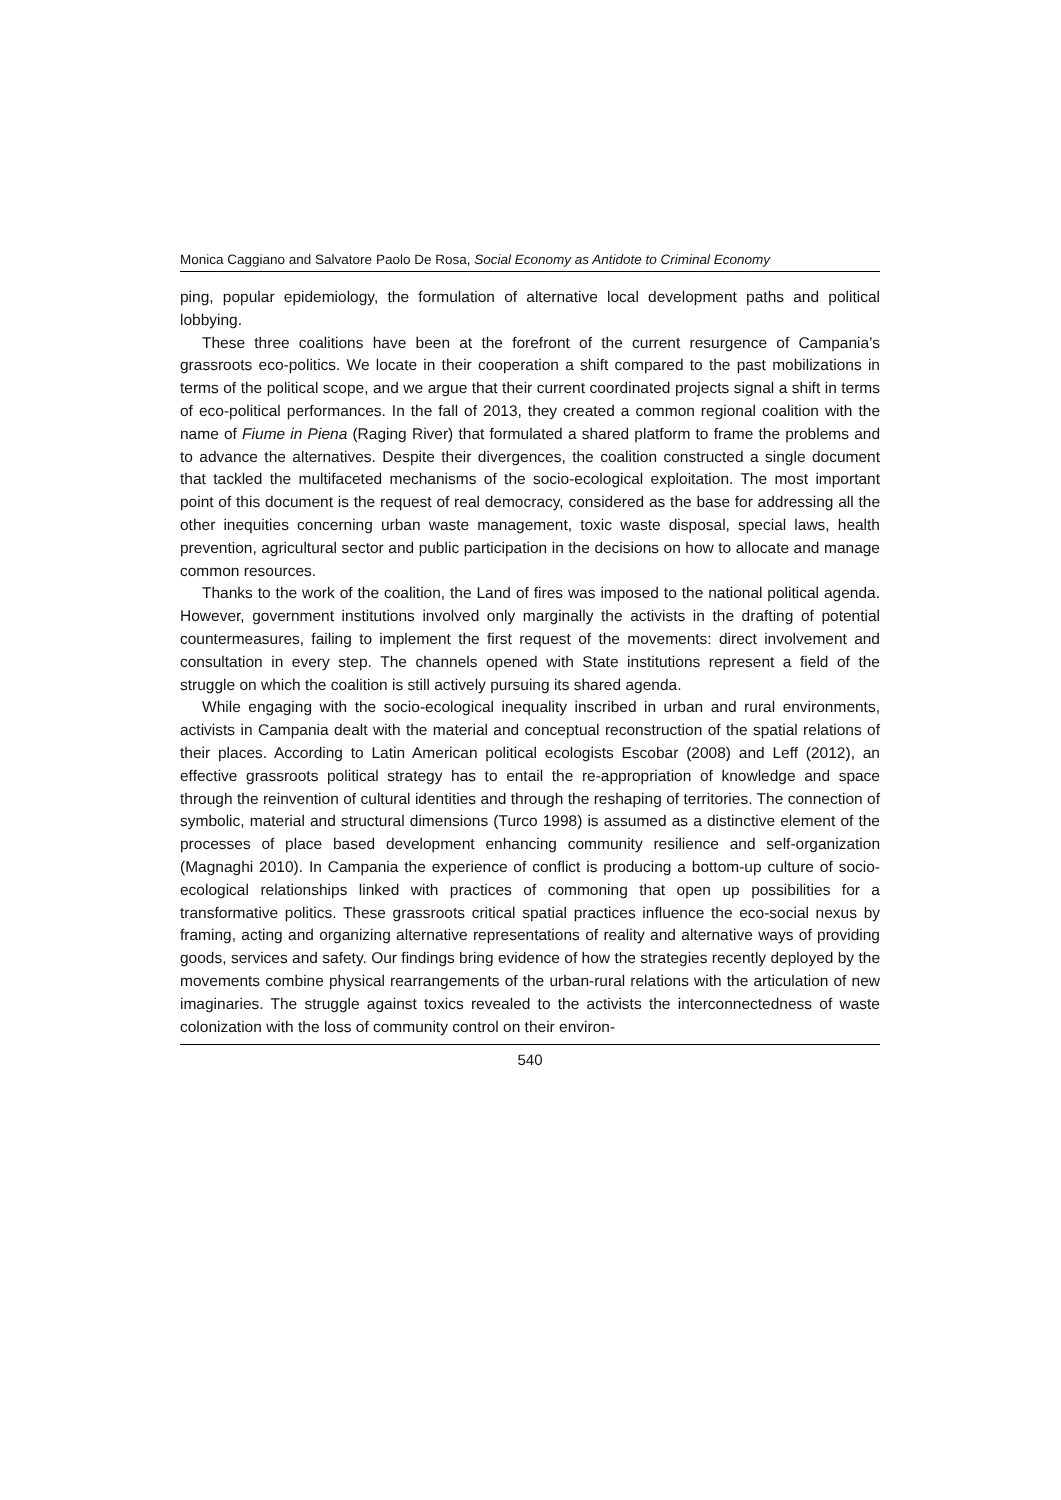Monica Caggiano and Salvatore Paolo De Rosa, Social Economy as Antidote to Criminal Economy
ping, popular epidemiology, the formulation of alternative local development paths and political lobbying.
These three coalitions have been at the forefront of the current resurgence of Campania’s grassroots eco-politics. We locate in their cooperation a shift compared to the past mobilizations in terms of the political scope, and we argue that their current coordinated projects signal a shift in terms of eco-political performances. In the fall of 2013, they created a common regional coalition with the name of Fiume in Piena (Raging River) that formulated a shared platform to frame the problems and to advance the alternatives. Despite their divergences, the coalition constructed a single document that tackled the multifaceted mechanisms of the socio-ecological exploitation. The most important point of this document is the request of real democracy, considered as the base for addressing all the other inequities concerning urban waste management, toxic waste disposal, special laws, health prevention, agricultural sector and public participation in the decisions on how to allocate and manage common resources.
Thanks to the work of the coalition, the Land of fires was imposed to the national political agenda. However, government institutions involved only marginally the activists in the drafting of potential countermeasures, failing to implement the first request of the movements: direct involvement and consultation in every step. The channels opened with State institutions represent a field of the struggle on which the coalition is still actively pursuing its shared agenda.
While engaging with the socio-ecological inequality inscribed in urban and rural environments, activists in Campania dealt with the material and conceptual reconstruction of the spatial relations of their places. According to Latin American political ecologists Escobar (2008) and Leff (2012), an effective grassroots political strategy has to entail the re-appropriation of knowledge and space through the reinvention of cultural identities and through the reshaping of territories. The connection of symbolic, material and structural dimensions (Turco 1998) is assumed as a distinctive element of the processes of place based development enhancing community resilience and self-organization (Magnaghi 2010). In Campania the experience of conflict is producing a bottom-up culture of socio-ecological relationships linked with practices of commoning that open up possibilities for a transformative politics. These grassroots critical spatial practices influence the eco-social nexus by framing, acting and organizing alternative representations of reality and alternative ways of providing goods, services and safety. Our findings bring evidence of how the strategies recently deployed by the movements combine physical rearrangements of the urban-rural relations with the articulation of new imaginaries. The struggle against toxics revealed to the activists the interconnectedness of waste colonization with the loss of community control on their environ-
540